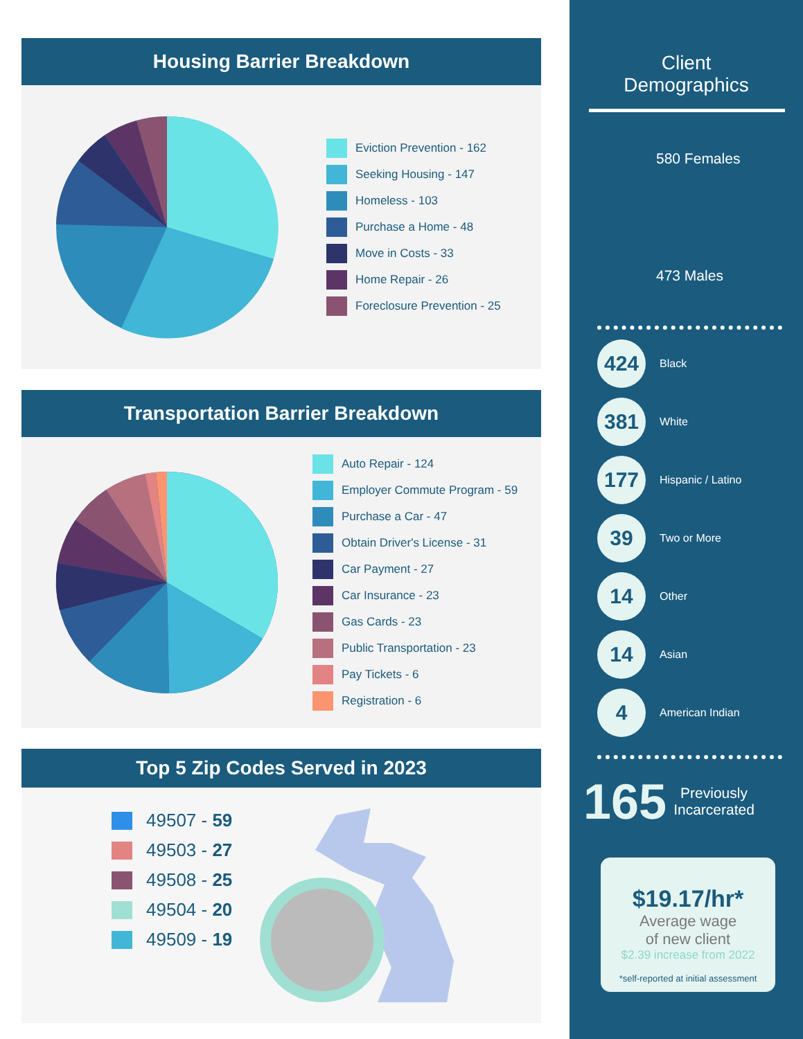Housing Barrier Breakdown
Eviction Prevention - 162
Seeking Housing - 147
Homeless - 103
Purchase a Home - 48
Move in Costs - 33
Home Repair - 26
Foreclosure Prevention - 25
Transportation Barrier Breakdown
Auto Repair - 124
Employer Commute Program - 59
Purchase a Car - 47
Obtain Driver's License - 31
Car Payment - 27
Car Insurance - 23
Gas Cards - 23
Public Transportation - 23
Pay Tickets - 6
Registration - 6
Top 5 Zip Codes Served in 2023
49507 - 59
49503 - 27
49508 - 25
49504 - 20
49509 - 19
Client
Demographics
580 Females
473 Males
424
Black
381
White
177
Hispanic / Latino
39
Two or More
14
Other
14
Asian
4
American Indian
165 Previously
Incarcerated
$19.17/hr*
Average wage
of new client
$2.39 increase from 2022
*self-reported at initial assessment